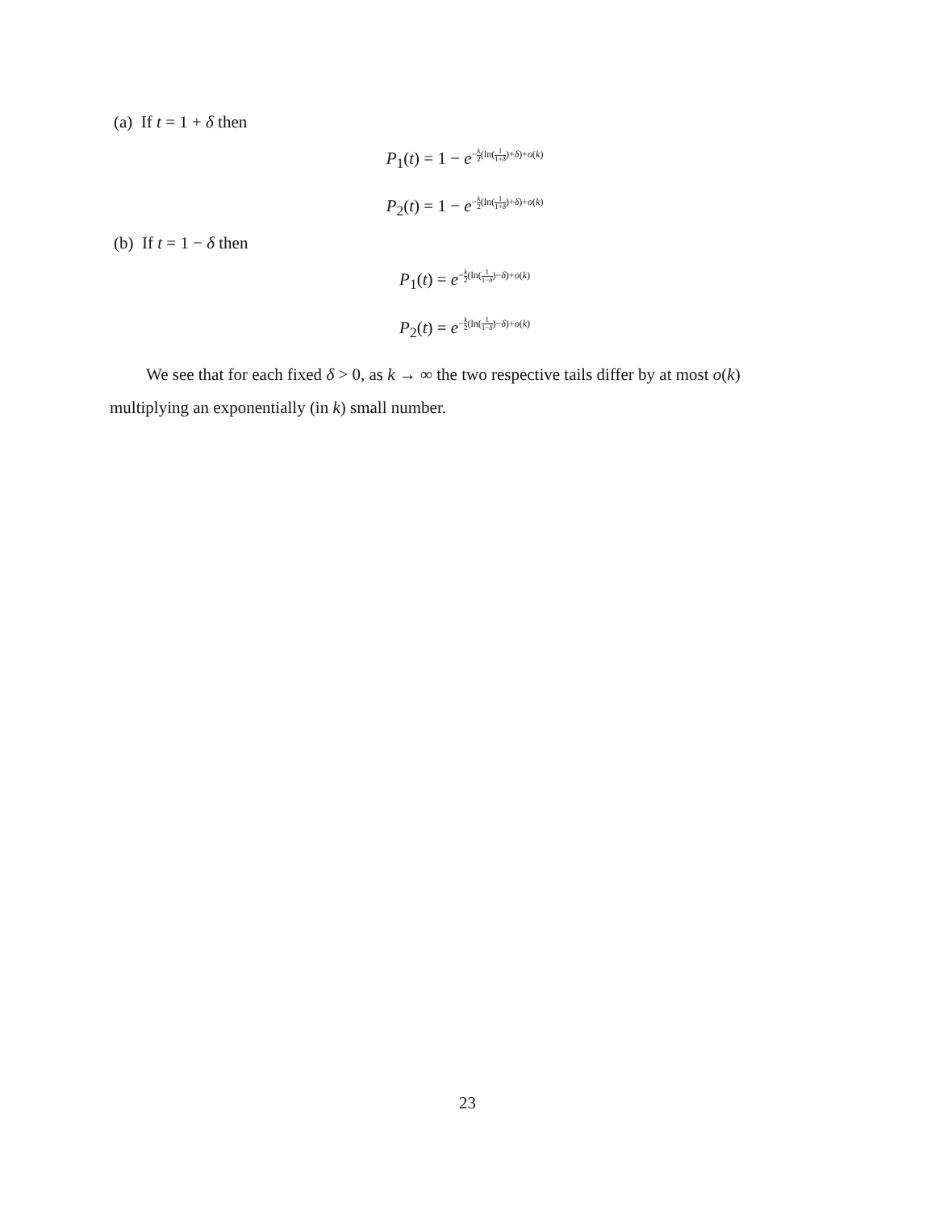(a) If t = 1 + δ then
P<sub>1</sub>(t) = 1 − e<sup>−k 2(ln(1 1+δ)+δ)+o(k)</sup>
P<sub>2</sub>(t) = 1 − e<sup>−k 2(ln(1 1+δ)+δ)+o(k)</sup>
(b) If t = 1 − δ then
P<sub>1</sub>(t) = e<sup>−k 2(ln(1 1−δ)−δ)+o(k)</sup>
P<sub>2</sub>(t) = e<sup>−k 2(ln(1 1−δ)−δ)+o(k)</sup>
We see that for each fixed δ > 0, as k → ∞ the two respective tails differ by at most o(k) multiplying an exponentially (in k) small number.
23